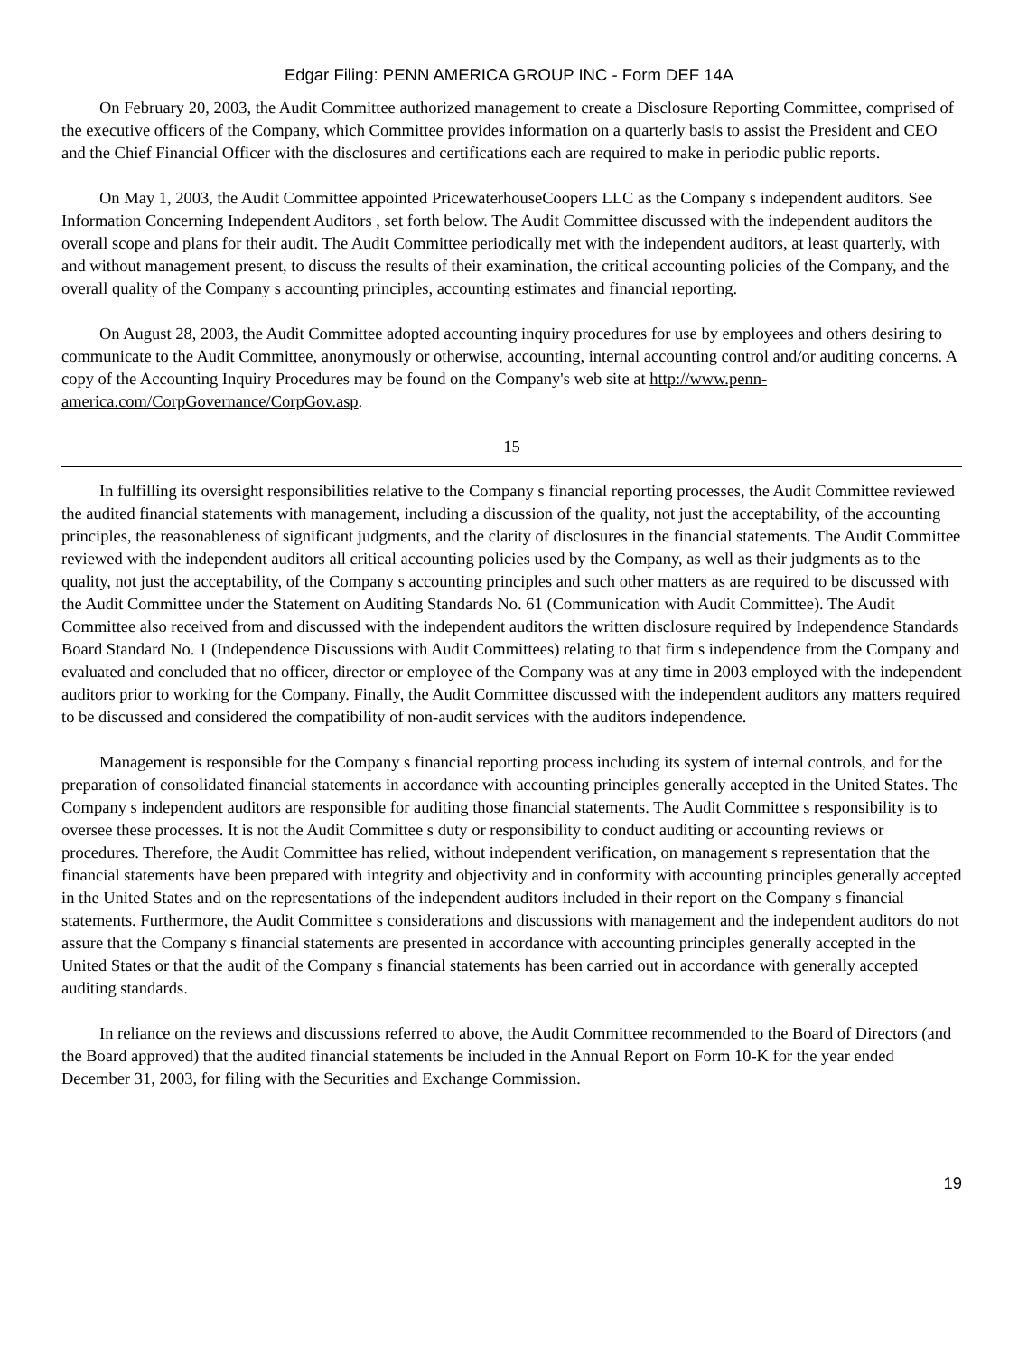Edgar Filing: PENN AMERICA GROUP INC - Form DEF 14A
On February 20, 2003, the Audit Committee authorized management to create a Disclosure Reporting Committee, comprised of the executive officers of the Company, which Committee provides information on a quarterly basis to assist the President and CEO and the Chief Financial Officer with the disclosures and certifications each are required to make in periodic public reports.
On May 1, 2003, the Audit Committee appointed PricewaterhouseCoopers LLC as the Company s independent auditors. See Information Concerning Independent Auditors , set forth below. The Audit Committee discussed with the independent auditors the overall scope and plans for their audit. The Audit Committee periodically met with the independent auditors, at least quarterly, with and without management present, to discuss the results of their examination, the critical accounting policies of the Company, and the overall quality of the Company s accounting principles, accounting estimates and financial reporting.
On August 28, 2003, the Audit Committee adopted accounting inquiry procedures for use by employees and others desiring to communicate to the Audit Committee, anonymously or otherwise, accounting, internal accounting control and/or auditing concerns. A copy of the Accounting Inquiry Procedures may be found on the Company's web site at http://www.penn-america.com/CorpGovernance/CorpGov.asp.
15
In fulfilling its oversight responsibilities relative to the Company s financial reporting processes, the Audit Committee reviewed the audited financial statements with management, including a discussion of the quality, not just the acceptability, of the accounting principles, the reasonableness of significant judgments, and the clarity of disclosures in the financial statements. The Audit Committee reviewed with the independent auditors all critical accounting policies used by the Company, as well as their judgments as to the quality, not just the acceptability, of the Company s accounting principles and such other matters as are required to be discussed with the Audit Committee under the Statement on Auditing Standards No. 61 (Communication with Audit Committee). The Audit Committee also received from and discussed with the independent auditors the written disclosure required by Independence Standards Board Standard No. 1 (Independence Discussions with Audit Committees) relating to that firm s independence from the Company and evaluated and concluded that no officer, director or employee of the Company was at any time in 2003 employed with the independent auditors prior to working for the Company. Finally, the Audit Committee discussed with the independent auditors any matters required to be discussed and considered the compatibility of non-audit services with the auditors independence.
Management is responsible for the Company s financial reporting process including its system of internal controls, and for the preparation of consolidated financial statements in accordance with accounting principles generally accepted in the United States. The Company s independent auditors are responsible for auditing those financial statements. The Audit Committee s responsibility is to oversee these processes. It is not the Audit Committee s duty or responsibility to conduct auditing or accounting reviews or procedures. Therefore, the Audit Committee has relied, without independent verification, on management s representation that the financial statements have been prepared with integrity and objectivity and in conformity with accounting principles generally accepted in the United States and on the representations of the independent auditors included in their report on the Company s financial statements. Furthermore, the Audit Committee s considerations and discussions with management and the independent auditors do not assure that the Company s financial statements are presented in accordance with accounting principles generally accepted in the United States or that the audit of the Company s financial statements has been carried out in accordance with generally accepted auditing standards.
In reliance on the reviews and discussions referred to above, the Audit Committee recommended to the Board of Directors (and the Board approved) that the audited financial statements be included in the Annual Report on Form 10-K for the year ended December 31, 2003, for filing with the Securities and Exchange Commission.
19